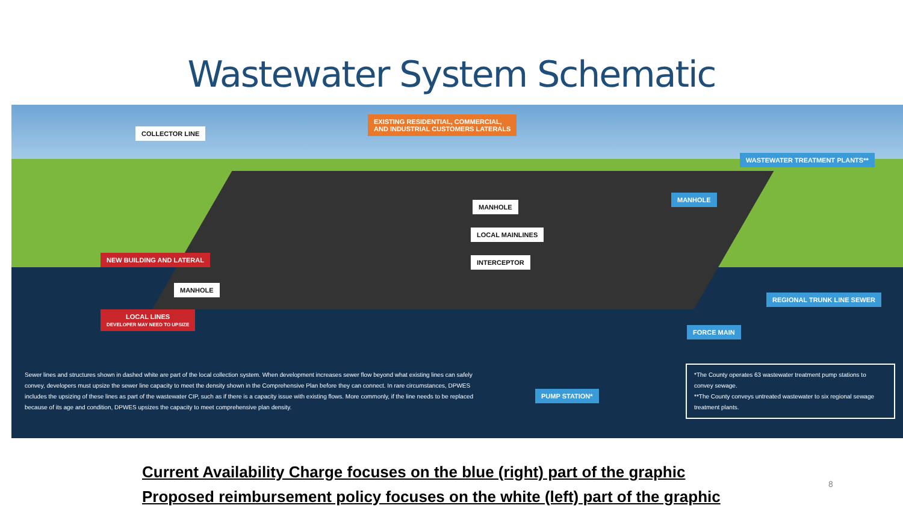Wastewater System Schematic
EXISTING RESIDENTIAL, COMMERCIAL,
AND INDUSTRIAL CUSTOMERS LATERALS
COLLECTOR LINE
WASTEWATER TREATMENT PLANTS**
MANHOLE
MANHOLE
LOCAL MAINLINES
NEW BUILDING AND LATERAL INTERCEPTOR
MANHOLE
REGIONAL TRUNK LINE SEWER
LOCAL LINES
DEVELOPER MAY NEED TO UPSIZE
FORCE MAIN
PUMP STATION*
Sewer lines and structures shown in dashed white are part of the local collection system. When development increases sewer flow beyond what existing lines can safely convey, developers must upsize the sewer line capacity to meet the density shown in the Comprehensive Plan before they can connect. In rare circumstances, DPWES includes the upsizing of these lines as part of the wastewater CIP, such as if there is a capacity issue with existing flows. More commonly, if the line needs to be replaced because of its age and condition, DPWES upsizes the capacity to meet comprehensive plan density.
*The County operates 63 wastewater treatment pump stations to convey sewage.
**The County conveys untreated wastewater to six regional sewage treatment plants.
Current Availability Charge focuses on the blue (right) part of the graphic
Proposed reimbursement policy focuses on the white (left) part of the graphic
8